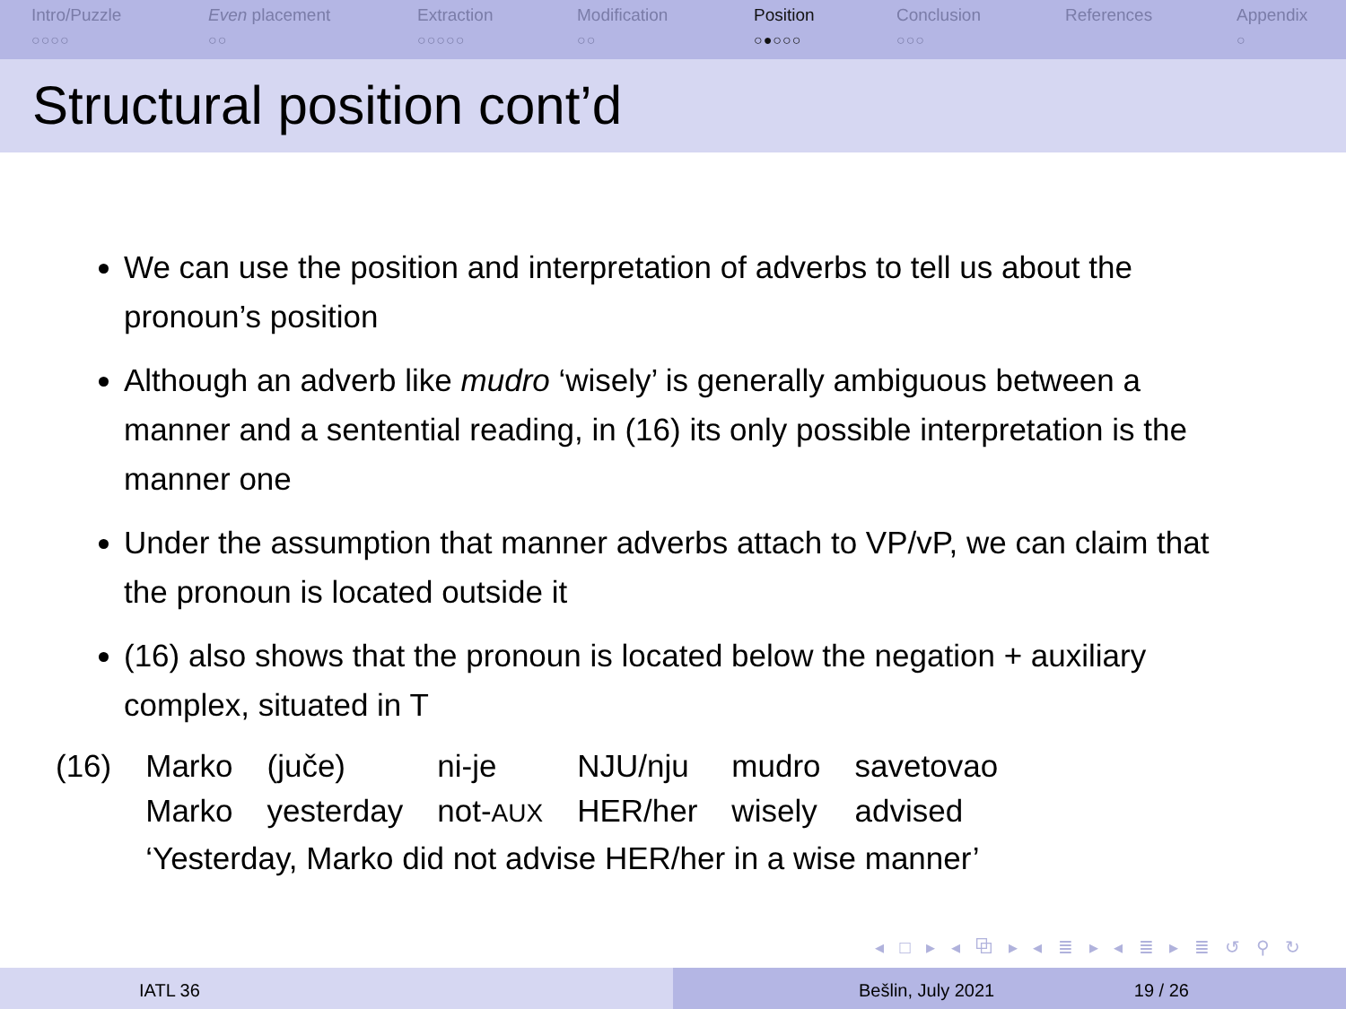Intro/Puzzle
○○○○
Even placement
○○
Extraction
○○○○○
Modification
○○
Position
○●○○○
Conclusion
○○○
References Appendix
○
Structural position cont’d
We can use the position and interpretation of adverbs to tell us about the pronoun’s position
Although an adverb like mudro ‘wisely’ is generally ambiguous between a manner and a sentential reading, in (16) its only possible interpretation is the manner one
Under the assumption that manner adverbs attach to VP/vP, we can claim that the pronoun is located outside it
(16) also shows that the pronoun is located below the negation + auxiliary complex, situated in T
| (16) | Marko | (juče) | ni-je | NJU/nju | mudro | savetovao |
| | Marko | yesterday | not- AUX | HER/her | wisely | advised |
| | ‘Yesterday, Marko did not advise HER/her in a wise manner’ | | | | | |
◂ □ ▸ ◂ ⧉ ▸ ◂ ≣ ▸ ◂ ≣ ▸ ≣ ↺ ⚲ ↻
IATL 36 Bešlin, July 2021 19 / 26